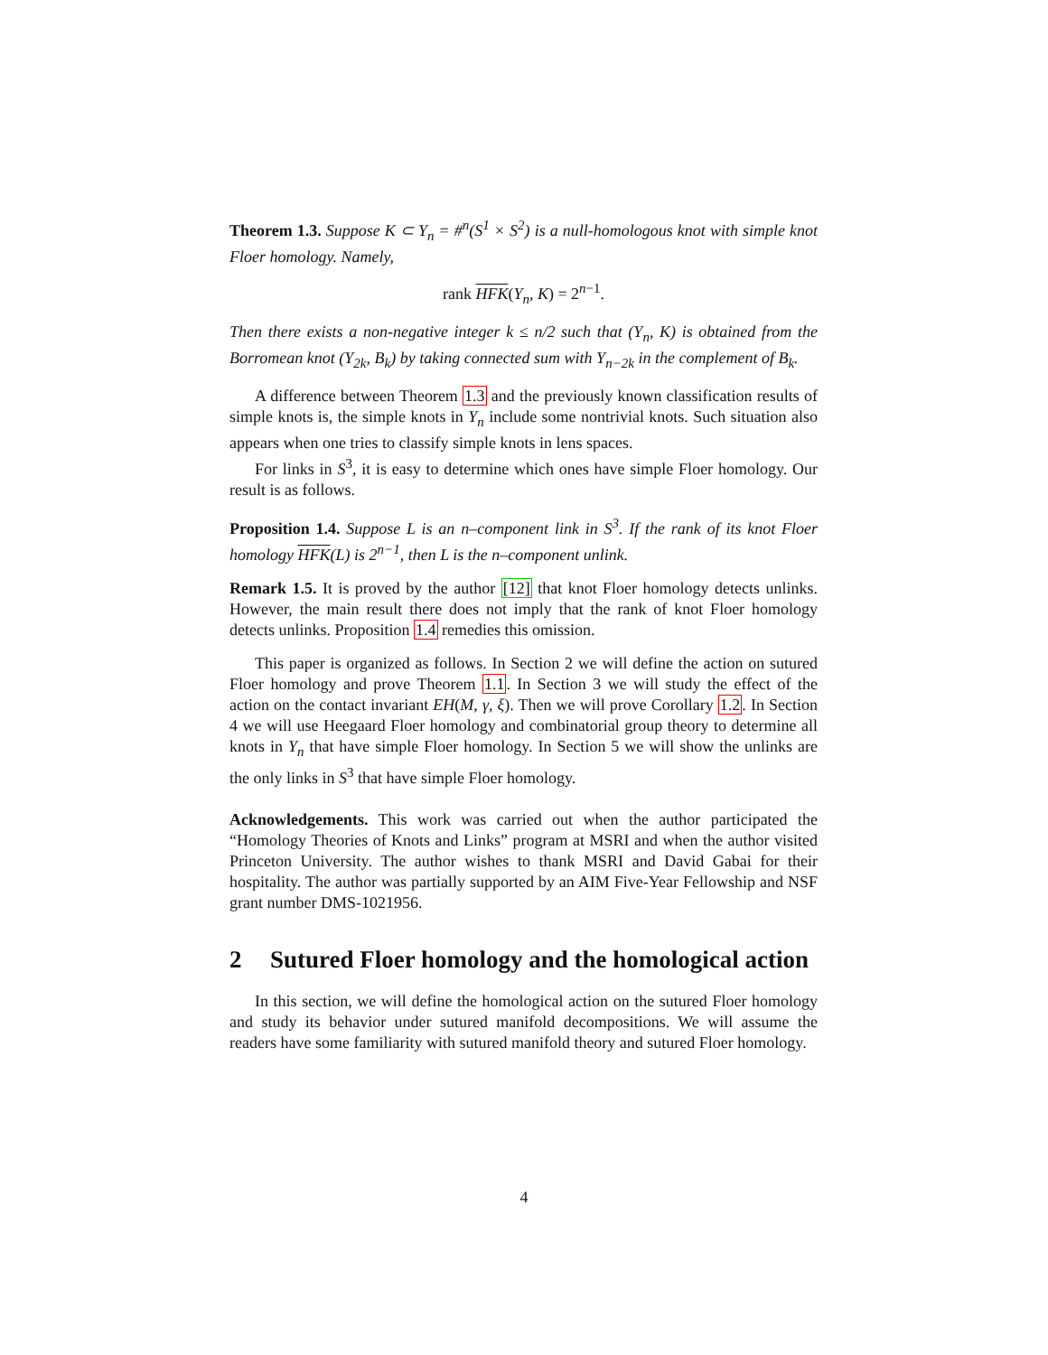Theorem 1.3. Suppose K ⊂ Y<sub>n</sub> = #<sup>n</sup>(S<sup>1</sup> × S<sup>2</sup>) is a null-homologous knot with simple knot Floer homology. Namely,
rank HFK(Y<sub>n</sub>, K) = 2<sup>n−1</sup>.
Then there exists a non-negative integer k ≤ n/2 such that (Y<sub>n</sub>, K) is obtained from the Borromean knot (Y<sub>2k</sub>, B<sub>k</sub>) by taking connected sum with Y<sub>n−2k</sub> in the complement of B<sub>k</sub>.
A difference between Theorem 1.3 and the previously known classification results of simple knots is, the simple knots in Y<sub>n</sub> include some nontrivial knots. Such situation also appears when one tries to classify simple knots in lens spaces.
For links in S<sup>3</sup>, it is easy to determine which ones have simple Floer homology. Our result is as follows.
Proposition 1.4. Suppose L is an n–component link in S<sup>3</sup>. If the rank of its knot Floer homology HFK(L) is 2<sup>n−1</sup>, then L is the n–component unlink.
Remark 1.5. It is proved by the author [12] that knot Floer homology detects unlinks. However, the main result there does not imply that the rank of knot Floer homology detects unlinks. Proposition 1.4 remedies this omission.
This paper is organized as follows. In Section 2 we will define the action on sutured Floer homology and prove Theorem 1.1. In Section 3 we will study the effect of the action on the contact invariant EH(M, γ, ξ). Then we will prove Corollary 1.2. In Section 4 we will use Heegaard Floer homology and combinatorial group theory to determine all knots in Y<sub>n</sub> that have simple Floer homology. In Section 5 we will show the unlinks are the only links in S<sup>3</sup> that have simple Floer homology.
Acknowledgements. This work was carried out when the author participated the “Homology Theories of Knots and Links” program at MSRI and when the author visited Princeton University. The author wishes to thank MSRI and David Gabai for their hospitality. The author was partially supported by an AIM Five-Year Fellowship and NSF grant number DMS-1021956.
2 Sutured Floer homology and the homological action
In this section, we will define the homological action on the sutured Floer homology and study its behavior under sutured manifold decompositions. We will assume the readers have some familiarity with sutured manifold theory and sutured Floer homology.
4